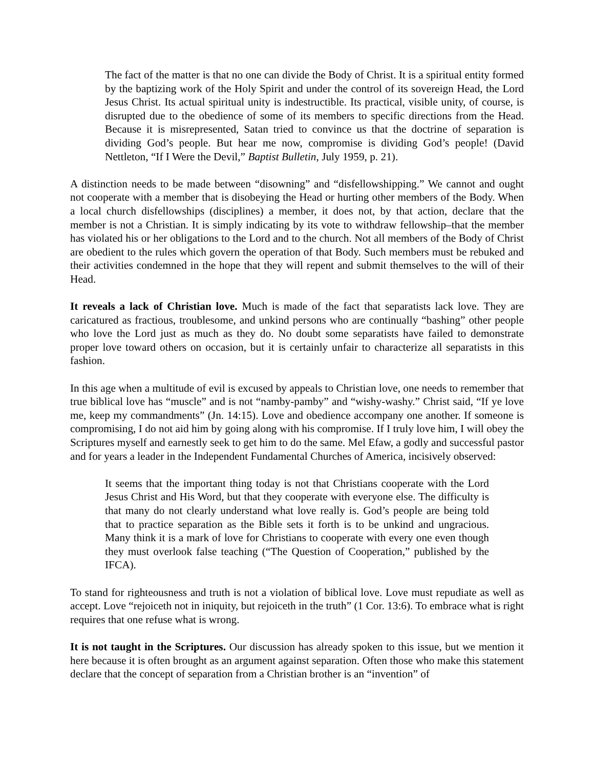The fact of the matter is that no one can divide the Body of Christ. It is a spiritual entity formed by the baptizing work of the Holy Spirit and under the control of its sovereign Head, the Lord Jesus Christ. Its actual spiritual unity is indestructible. Its practical, visible unity, of course, is disrupted due to the obedience of some of its members to specific directions from the Head. Because it is misrepresented, Satan tried to convince us that the doctrine of separation is dividing God’s people. But hear me now, compromise is dividing God’s people! (David Nettleton, “If I Were the Devil,” Baptist Bulletin, July 1959, p. 21).
A distinction needs to be made between “disowning” and “disfellowshipping.” We cannot and ought not cooperate with a member that is disobeying the Head or hurting other members of the Body. When a local church disfellowships (disciplines) a member, it does not, by that action, declare that the member is not a Christian. It is simply indicating by its vote to withdraw fellowship–that the member has violated his or her obligations to the Lord and to the church. Not all members of the Body of Christ are obedient to the rules which govern the operation of that Body. Such members must be rebuked and their activities condemned in the hope that they will repent and submit themselves to the will of their Head.
It reveals a lack of Christian love. Much is made of the fact that separatists lack love. They are caricatured as fractious, troublesome, and unkind persons who are continually “bashing” other people who love the Lord just as much as they do. No doubt some separatists have failed to demonstrate proper love toward others on occasion, but it is certainly unfair to characterize all separatists in this fashion.
In this age when a multitude of evil is excused by appeals to Christian love, one needs to remember that true biblical love has “muscle” and is not “namby-pamby” and “wishy-washy.” Christ said, “If ye love me, keep my commandments” (Jn. 14:15). Love and obedience accompany one another. If someone is compromising, I do not aid him by going along with his compromise. If I truly love him, I will obey the Scriptures myself and earnestly seek to get him to do the same. Mel Efaw, a godly and successful pastor and for years a leader in the Independent Fundamental Churches of America, incisively observed:
It seems that the important thing today is not that Christians cooperate with the Lord Jesus Christ and His Word, but that they cooperate with everyone else. The difficulty is that many do not clearly understand what love really is. God’s people are being told that to practice separation as the Bible sets it forth is to be unkind and ungracious. Many think it is a mark of love for Christians to cooperate with every one even though they must overlook false teaching (“The Question of Cooperation,” published by the IFCA).
To stand for righteousness and truth is not a violation of biblical love. Love must repudiate as well as accept. Love “rejoiceth not in iniquity, but rejoiceth in the truth” (1 Cor. 13:6). To embrace what is right requires that one refuse what is wrong.
It is not taught in the Scriptures. Our discussion has already spoken to this issue, but we mention it here because it is often brought as an argument against separation. Often those who make this statement declare that the concept of separation from a Christian brother is an “invention” of